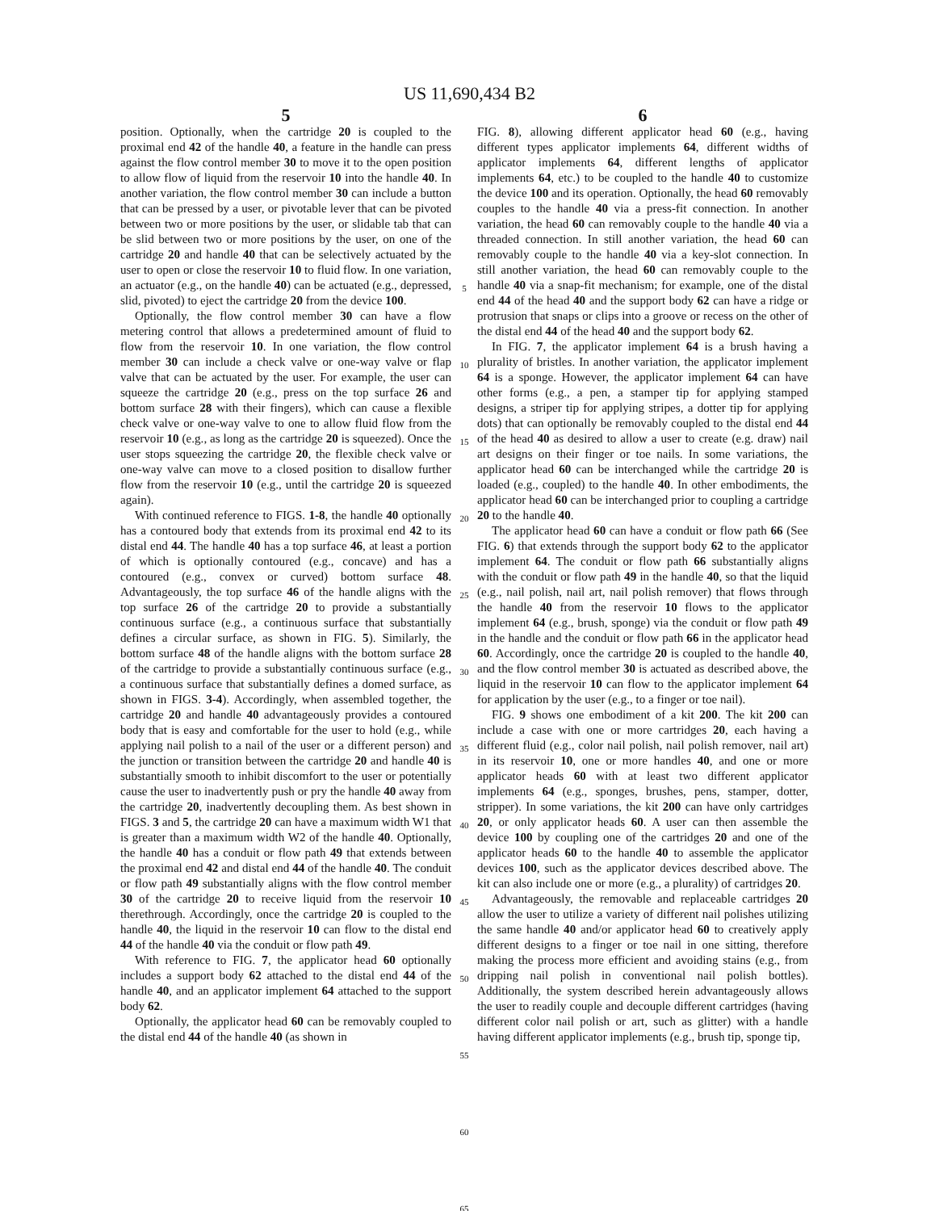US 11,690,434 B2
5
position. Optionally, when the cartridge 20 is coupled to the proximal end 42 of the handle 40, a feature in the handle can press against the flow control member 30 to move it to the open position to allow flow of liquid from the reservoir 10 into the handle 40. In another variation, the flow control member 30 can include a button that can be pressed by a user, or pivotable lever that can be pivoted between two or more positions by the user, or slidable tab that can be slid between two or more positions by the user, on one of the cartridge 20 and handle 40 that can be selectively actuated by the user to open or close the reservoir 10 to fluid flow. In one variation, an actuator (e.g., on the handle 40) can be actuated (e.g., depressed, slid, pivoted) to eject the cartridge 20 from the device 100.
Optionally, the flow control member 30 can have a flow metering control that allows a predetermined amount of fluid to flow from the reservoir 10. In one variation, the flow control member 30 can include a check valve or one-way valve or flap valve that can be actuated by the user. For example, the user can squeeze the cartridge 20 (e.g., press on the top surface 26 and bottom surface 28 with their fingers), which can cause a flexible check valve or one-way valve to one to allow fluid flow from the reservoir 10 (e.g., as long as the cartridge 20 is squeezed). Once the user stops squeezing the cartridge 20, the flexible check valve or one-way valve can move to a closed position to disallow further flow from the reservoir 10 (e.g., until the cartridge 20 is squeezed again).
With continued reference to FIGS. 1-8, the handle 40 optionally has a contoured body that extends from its proximal end 42 to its distal end 44. The handle 40 has a top surface 46, at least a portion of which is optionally contoured (e.g., concave) and has a contoured (e.g., convex or curved) bottom surface 48. Advantageously, the top surface 46 of the handle aligns with the top surface 26 of the cartridge 20 to provide a substantially continuous surface (e.g., a continuous surface that substantially defines a circular surface, as shown in FIG. 5). Similarly, the bottom surface 48 of the handle aligns with the bottom surface 28 of the cartridge to provide a substantially continuous surface (e.g., a continuous surface that substantially defines a domed surface, as shown in FIGS. 3-4). Accordingly, when assembled together, the cartridge 20 and handle 40 advantageously provides a contoured body that is easy and comfortable for the user to hold (e.g., while applying nail polish to a nail of the user or a different person) and the junction or transition between the cartridge 20 and handle 40 is substantially smooth to inhibit discomfort to the user or potentially cause the user to inadvertently push or pry the handle 40 away from the cartridge 20, inadvertently decoupling them. As best shown in FIGS. 3 and 5, the cartridge 20 can have a maximum width W1 that is greater than a maximum width W2 of the handle 40. Optionally, the handle 40 has a conduit or flow path 49 that extends between the proximal end 42 and distal end 44 of the handle 40. The conduit or flow path 49 substantially aligns with the flow control member 30 of the cartridge 20 to receive liquid from the reservoir 10 therethrough. Accordingly, once the cartridge 20 is coupled to the handle 40, the liquid in the reservoir 10 can flow to the distal end 44 of the handle 40 via the conduit or flow path 49.
With reference to FIG. 7, the applicator head 60 optionally includes a support body 62 attached to the distal end 44 of the handle 40, and an applicator implement 64 attached to the support body 62.
Optionally, the applicator head 60 can be removably coupled to the distal end 44 of the handle 40 (as shown in
5
10
15
20
25
30
35
40
45
50
55
60
65
6
FIG. 8), allowing different applicator head 60 (e.g., having different types applicator implements 64, different widths of applicator implements 64, different lengths of applicator implements 64, etc.) to be coupled to the handle 40 to customize the device 100 and its operation. Optionally, the head 60 removably couples to the handle 40 via a press-fit connection. In another variation, the head 60 can removably couple to the handle 40 via a threaded connection. In still another variation, the head 60 can removably couple to the handle 40 via a key-slot connection. In still another variation, the head 60 can removably couple to the handle 40 via a snap-fit mechanism; for example, one of the distal end 44 of the head 40 and the support body 62 can have a ridge or protrusion that snaps or clips into a groove or recess on the other of the distal end 44 of the head 40 and the support body 62.
In FIG. 7, the applicator implement 64 is a brush having a plurality of bristles. In another variation, the applicator implement 64 is a sponge. However, the applicator implement 64 can have other forms (e.g., a pen, a stamper tip for applying stamped designs, a striper tip for applying stripes, a dotter tip for applying dots) that can optionally be removably coupled to the distal end 44 of the head 40 as desired to allow a user to create (e.g. draw) nail art designs on their finger or toe nails. In some variations, the applicator head 60 can be interchanged while the cartridge 20 is loaded (e.g., coupled) to the handle 40. In other embodiments, the applicator head 60 can be interchanged prior to coupling a cartridge 20 to the handle 40.
The applicator head 60 can have a conduit or flow path 66 (See FIG. 6) that extends through the support body 62 to the applicator implement 64. The conduit or flow path 66 substantially aligns with the conduit or flow path 49 in the handle 40, so that the liquid (e.g., nail polish, nail art, nail polish remover) that flows through the handle 40 from the reservoir 10 flows to the applicator implement 64 (e.g., brush, sponge) via the conduit or flow path 49 in the handle and the conduit or flow path 66 in the applicator head 60. Accordingly, once the cartridge 20 is coupled to the handle 40, and the flow control member 30 is actuated as described above, the liquid in the reservoir 10 can flow to the applicator implement 64 for application by the user (e.g., to a finger or toe nail).
FIG. 9 shows one embodiment of a kit 200. The kit 200 can include a case with one or more cartridges 20, each having a different fluid (e.g., color nail polish, nail polish remover, nail art) in its reservoir 10, one or more handles 40, and one or more applicator heads 60 with at least two different applicator implements 64 (e.g., sponges, brushes, pens, stamper, dotter, stripper). In some variations, the kit 200 can have only cartridges 20, or only applicator heads 60. A user can then assemble the device 100 by coupling one of the cartridges 20 and one of the applicator heads 60 to the handle 40 to assemble the applicator devices 100, such as the applicator devices described above. The kit can also include one or more (e.g., a plurality) of cartridges 20.
Advantageously, the removable and replaceable cartridges 20 allow the user to utilize a variety of different nail polishes utilizing the same handle 40 and/or applicator head 60 to creatively apply different designs to a finger or toe nail in one sitting, therefore making the process more efficient and avoiding stains (e.g., from dripping nail polish in conventional nail polish bottles). Additionally, the system described herein advantageously allows the user to readily couple and decouple different cartridges (having different color nail polish or art, such as glitter) with a handle having different applicator implements (e.g., brush tip, sponge tip,